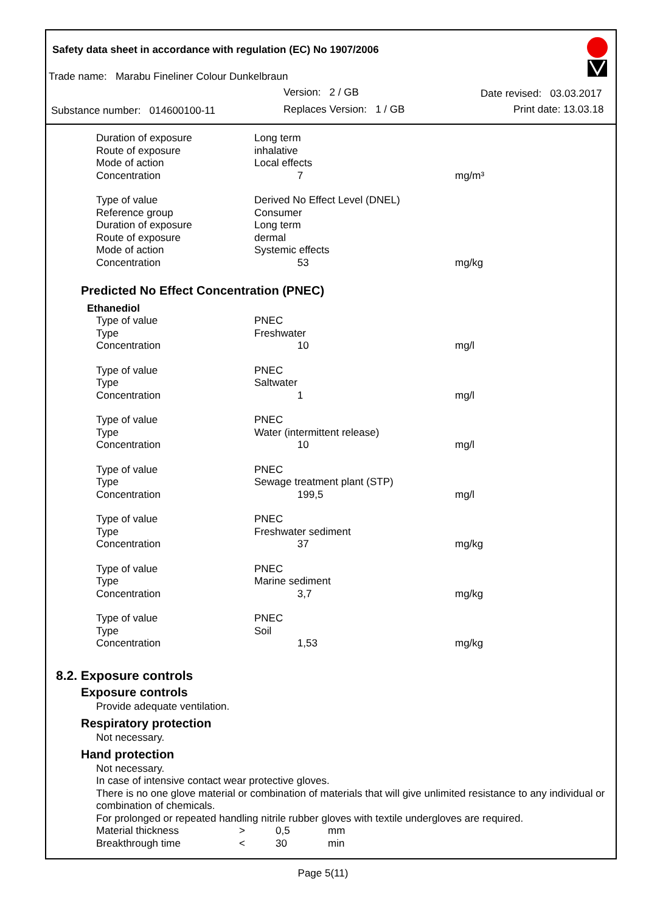Safety data sheet in accordance with regulation (EC) No 1907/2006
Trade name: Marabu Fineliner Colour Dunkelbraun
Version: 2 / GB Date revised: 03.03.2017
Substance number: 014600100-11
Replaces Version: 1 / GB Print date: 13.03.18
| Duration of exposure | Long term | |
| Route of exposure | inhalative | |
| Mode of action | Local effects | |
| Concentration | 7 | mg/m³ |
| Type of value | Derived No Effect Level (DNEL) | |
| Reference group | Consumer | |
| Duration of exposure | Long term | |
| Route of exposure | dermal | |
| Mode of action | Systemic effects | |
| Concentration | 53 | mg/kg |
Predicted No Effect Concentration (PNEC)
Ethanediol
| Type of value | PNEC | |
| Type | Freshwater | |
| Concentration | 10 | mg/l |
| Type of value | PNEC | |
| Type | Saltwater | |
| Concentration | 1 | mg/l |
| Type of value | PNEC | |
| Type | Water (intermittent release) | |
| Concentration | 10 | mg/l |
| Type of value | PNEC | |
| Type | Sewage treatment plant (STP) | |
| Concentration | 199,5 | mg/l |
| Type of value | PNEC | |
| Type | Freshwater sediment | |
| Concentration | 37 | mg/kg |
| Type of value | PNEC | |
| Type | Marine sediment | |
| Concentration | 3,7 | mg/kg |
| Type of value | PNEC | |
| Type | Soil | |
| Concentration | 1,53 | mg/kg |
8.2. Exposure controls
Exposure controls
Provide adequate ventilation.
Respiratory protection
Not necessary.
Hand protection
Not necessary.
In case of intensive contact wear protective gloves.
There is no one glove material or combination of materials that will give unlimited resistance to any individual or combination of chemicals.
For prolonged or repeated handling nitrile rubber gloves with textile undergloves are required.
| Material thickness | > | 0,5 | mm |
| Breakthrough time | < | 30 | min |
Page 5(11)